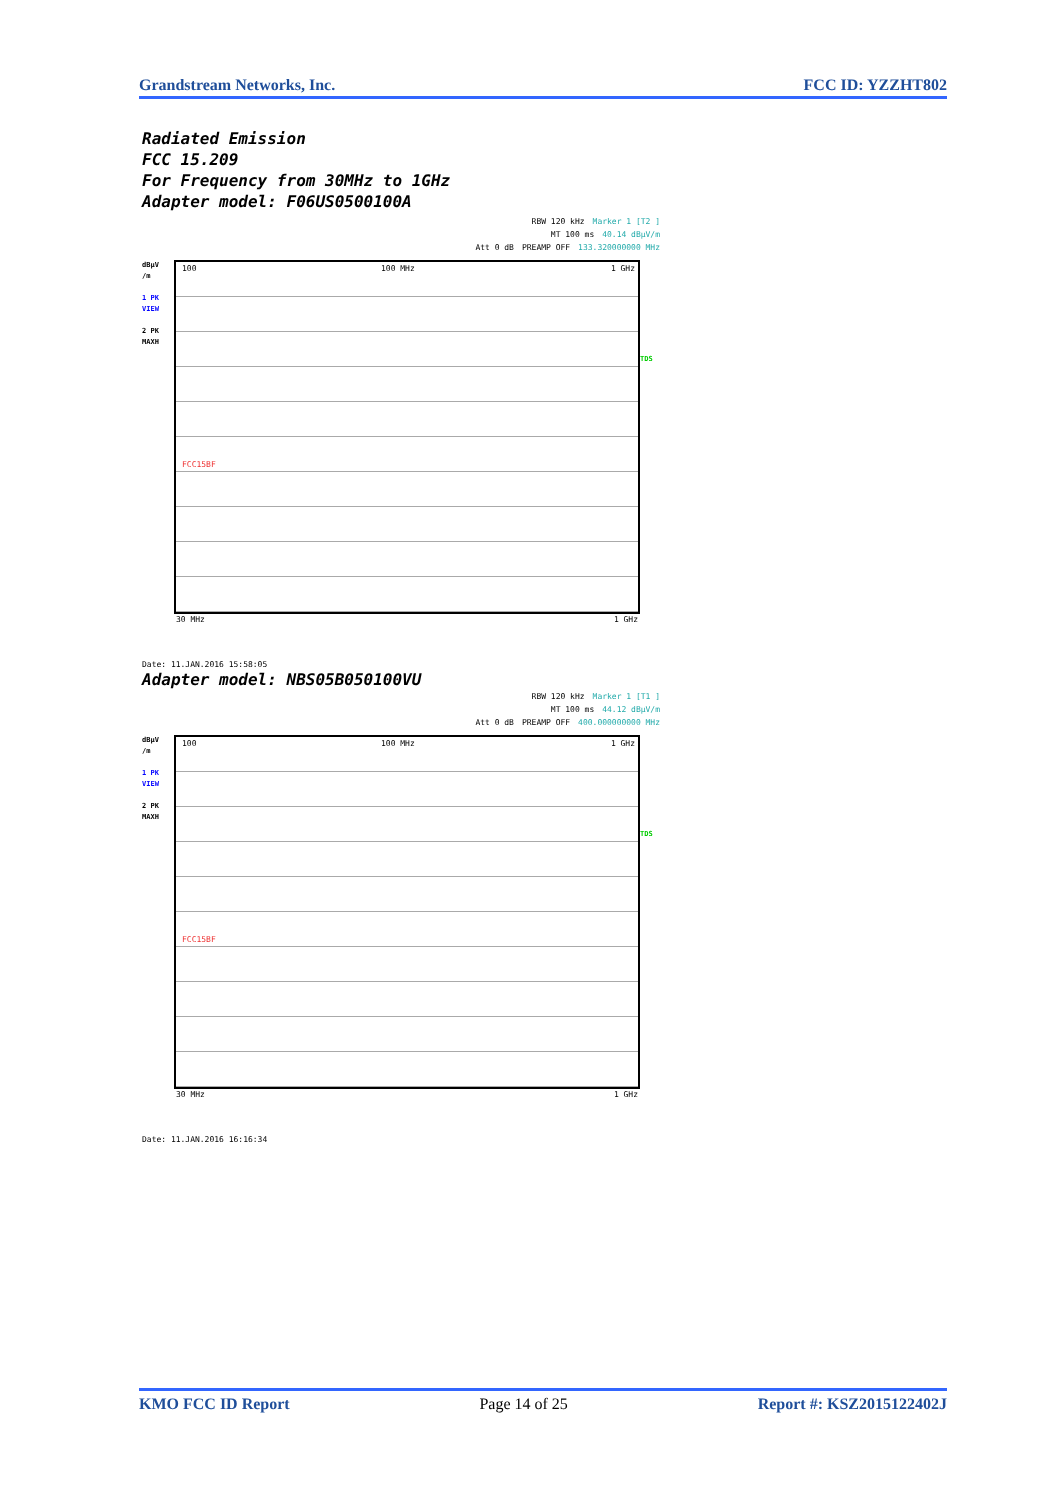Grandstream Networks, Inc. FCC ID: YZZHT802
Radiated Emission
FCC 15.209
For Frequency from 30MHz to 1GHz
Adapter model: F06US0500100A
RBW 120 kHz Marker 1 [T2 ]
MT 100 ms 40.14 dBµV/m
Att 0 dB PREAMP OFF 133.320000000 MHz
dBµV
/m
1 PK
VIEW
2 PK
MAXH
100 100 MHz 1 GHz
FCC15BF
TDS
30 MHz 1 GHz
Date: 11.JAN.2016 15:58:05
Adapter model: NBS05B050100VU
RBW 120 kHz Marker 1 [T1 ]
MT 100 ms 44.12 dBµV/m
Att 0 dB PREAMP OFF 400.000000000 MHz
dBµV
/m
1 PK
VIEW
2 PK
MAXH
100 100 MHz 1 GHz
FCC15BF
TDS
30 MHz 1 GHz
Date: 11.JAN.2016 16:16:34
KMO FCC ID Report Page 14 of 25 Report #: KSZ2015122402J